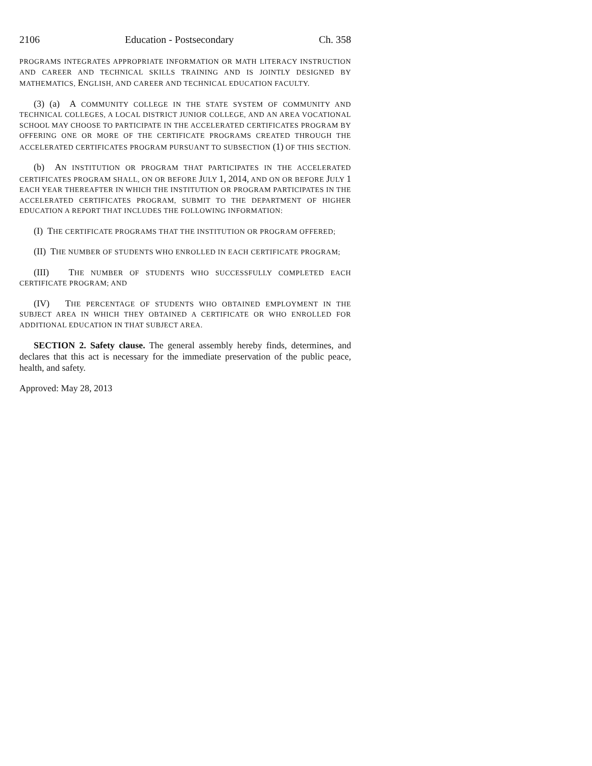2106 Education - Postsecondary Ch. 358
PROGRAMS INTEGRATES APPROPRIATE INFORMATION OR MATH LITERACY INSTRUCTION AND CAREER AND TECHNICAL SKILLS TRAINING AND IS JOINTLY DESIGNED BY MATHEMATICS, ENGLISH, AND CAREER AND TECHNICAL EDUCATION FACULTY.
(3) (a) A COMMUNITY COLLEGE IN THE STATE SYSTEM OF COMMUNITY AND TECHNICAL COLLEGES, A LOCAL DISTRICT JUNIOR COLLEGE, AND AN AREA VOCATIONAL SCHOOL MAY CHOOSE TO PARTICIPATE IN THE ACCELERATED CERTIFICATES PROGRAM BY OFFERING ONE OR MORE OF THE CERTIFICATE PROGRAMS CREATED THROUGH THE ACCELERATED CERTIFICATES PROGRAM PURSUANT TO SUBSECTION (1) OF THIS SECTION.
(b) AN INSTITUTION OR PROGRAM THAT PARTICIPATES IN THE ACCELERATED CERTIFICATES PROGRAM SHALL, ON OR BEFORE JULY 1, 2014, AND ON OR BEFORE JULY 1 EACH YEAR THEREAFTER IN WHICH THE INSTITUTION OR PROGRAM PARTICIPATES IN THE ACCELERATED CERTIFICATES PROGRAM, SUBMIT TO THE DEPARTMENT OF HIGHER EDUCATION A REPORT THAT INCLUDES THE FOLLOWING INFORMATION:
(I) THE CERTIFICATE PROGRAMS THAT THE INSTITUTION OR PROGRAM OFFERED;
(II) THE NUMBER OF STUDENTS WHO ENROLLED IN EACH CERTIFICATE PROGRAM;
(III) THE NUMBER OF STUDENTS WHO SUCCESSFULLY COMPLETED EACH CERTIFICATE PROGRAM; AND
(IV) THE PERCENTAGE OF STUDENTS WHO OBTAINED EMPLOYMENT IN THE SUBJECT AREA IN WHICH THEY OBTAINED A CERTIFICATE OR WHO ENROLLED FOR ADDITIONAL EDUCATION IN THAT SUBJECT AREA.
SECTION 2. Safety clause. The general assembly hereby finds, determines, and declares that this act is necessary for the immediate preservation of the public peace, health, and safety.
Approved: May 28, 2013